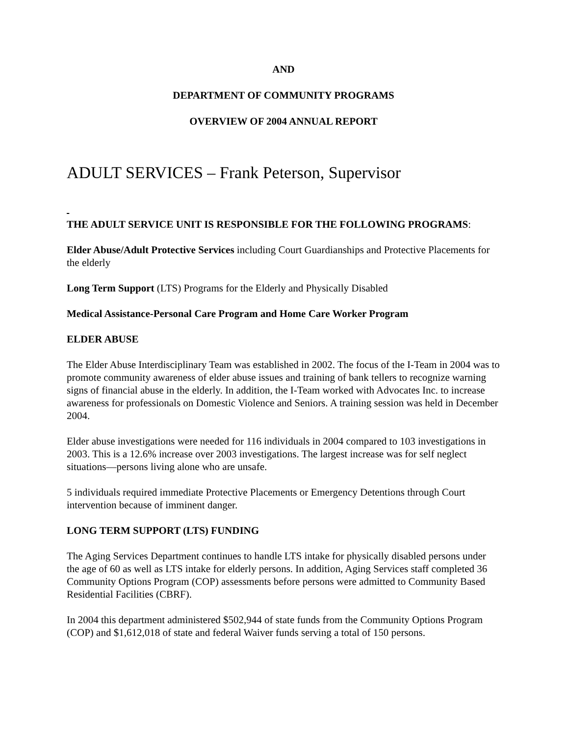AND
DEPARTMENT OF COMMUNITY PROGRAMS
OVERVIEW OF 2004 ANNUAL REPORT
ADULT SERVICES – Frank Peterson, Supervisor
THE ADULT SERVICE UNIT IS RESPONSIBLE FOR THE FOLLOWING PROGRAMS:
Elder Abuse/Adult Protective Services including Court Guardianships and Protective Placements for the elderly
Long Term Support (LTS) Programs for the Elderly and Physically Disabled
Medical Assistance-Personal Care Program and Home Care Worker Program
ELDER ABUSE
The Elder Abuse Interdisciplinary Team was established in 2002. The focus of the I-Team in 2004 was to promote community awareness of elder abuse issues and training of bank tellers to recognize warning signs of financial abuse in the elderly. In addition, the I-Team worked with Advocates Inc. to increase awareness for professionals on Domestic Violence and Seniors. A training session was held in December 2004.
Elder abuse investigations were needed for 116 individuals in 2004 compared to 103 investigations in 2003. This is a 12.6% increase over 2003 investigations. The largest increase was for self neglect situations—persons living alone who are unsafe.
5 individuals required immediate Protective Placements or Emergency Detentions through Court intervention because of imminent danger.
LONG TERM SUPPORT (LTS) FUNDING
The Aging Services Department continues to handle LTS intake for physically disabled persons under the age of 60 as well as LTS intake for elderly persons. In addition, Aging Services staff completed 36 Community Options Program (COP) assessments before persons were admitted to Community Based Residential Facilities (CBRF).
In 2004 this department administered $502,944 of state funds from the Community Options Program (COP) and $1,612,018 of state and federal Waiver funds serving a total of 150 persons.